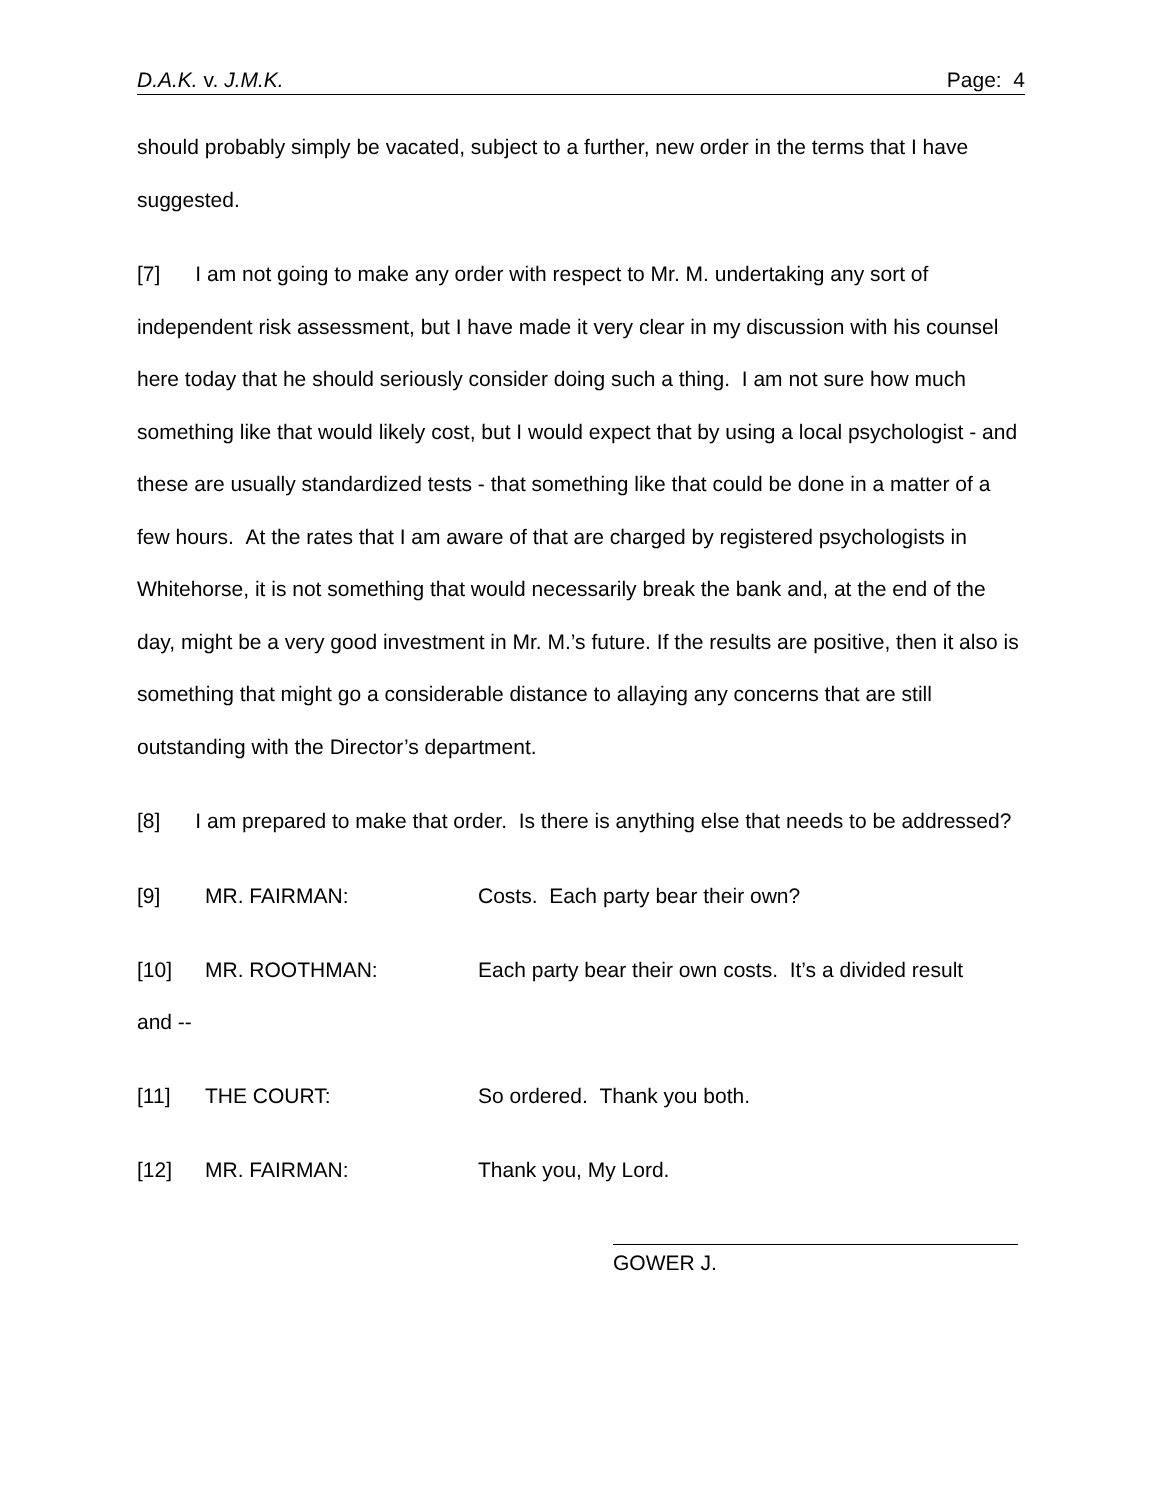D.A.K. v. J.M.K. Page: 4
should probably simply be vacated, subject to a further, new order in the terms that I have suggested.
[7] I am not going to make any order with respect to Mr. M. undertaking any sort of independent risk assessment, but I have made it very clear in my discussion with his counsel here today that he should seriously consider doing such a thing. I am not sure how much something like that would likely cost, but I would expect that by using a local psychologist - and these are usually standardized tests - that something like that could be done in a matter of a few hours. At the rates that I am aware of that are charged by registered psychologists in Whitehorse, it is not something that would necessarily break the bank and, at the end of the day, might be a very good investment in Mr. M.’s future. If the results are positive, then it also is something that might go a considerable distance to allaying any concerns that are still outstanding with the Director’s department.
[8] I am prepared to make that order. Is there is anything else that needs to be addressed?
[9] MR. FAIRMAN: Costs. Each party bear their own?
[10] MR. ROOTHMAN: Each party bear their own costs. It’s a divided result and --
[11] THE COURT: So ordered. Thank you both.
[12] MR. FAIRMAN: Thank you, My Lord.
GOWER J.